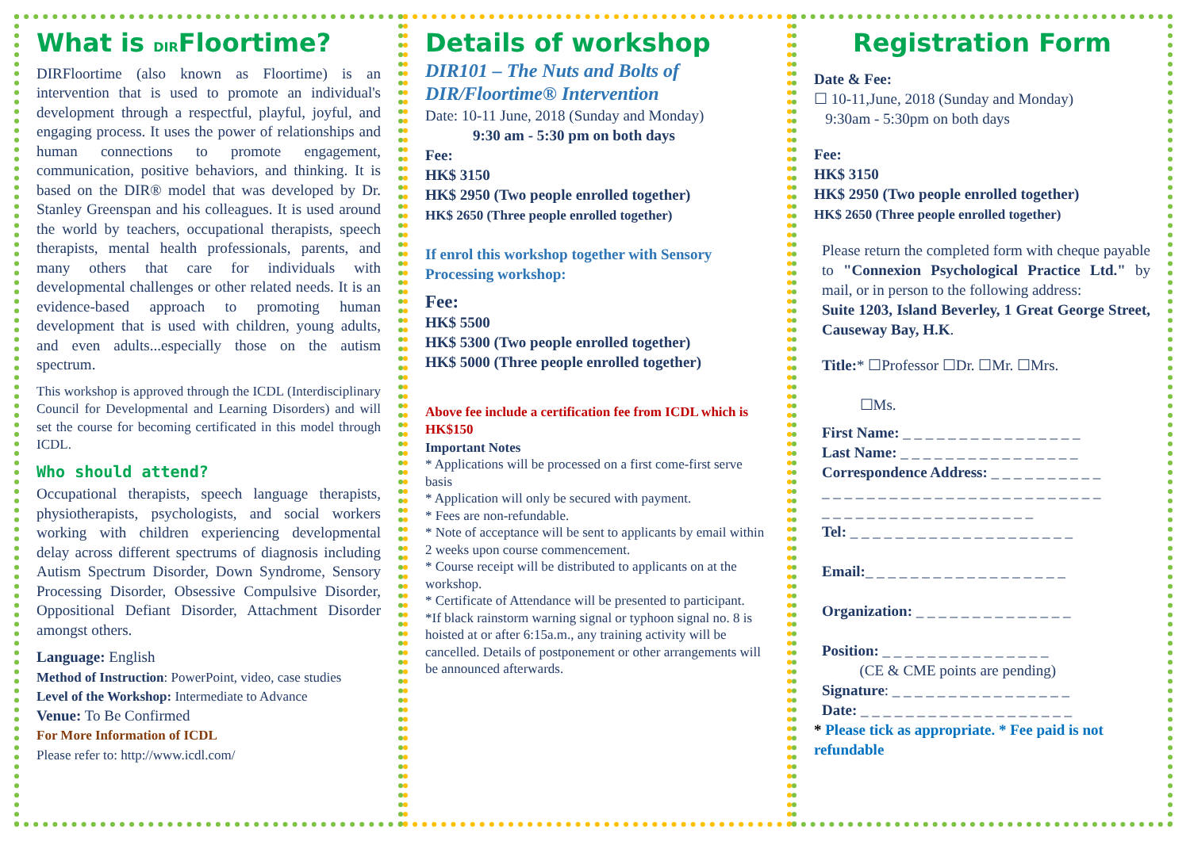What is DIRFloortime?
DIRFloortime (also known as Floortime) is an intervention that is used to promote an individual's development through a respectful, playful, joyful, and engaging process. It uses the power of relationships and human connections to promote engagement, communication, positive behaviors, and thinking. It is based on the DIR® model that was developed by Dr. Stanley Greenspan and his colleagues. It is used around the world by teachers, occupational therapists, speech therapists, mental health professionals, parents, and many others that care for individuals with developmental challenges or other related needs. It is an evidence-based approach to promoting human development that is used with children, young adults, and even adults...especially those on the autism spectrum.
This workshop is approved through the ICDL (Interdisciplinary Council for Developmental and Learning Disorders) and will set the course for becoming certificated in this model through ICDL.
Who should attend?
Occupational therapists, speech language therapists, physiotherapists, psychologists, and social workers working with children experiencing developmental delay across different spectrums of diagnosis including Autism Spectrum Disorder, Down Syndrome, Sensory Processing Disorder, Obsessive Compulsive Disorder, Oppositional Defiant Disorder, Attachment Disorder amongst others.
Language: English
Method of Instruction: PowerPoint, video, case studies
Level of the Workshop: Intermediate to Advance
Venue: To Be Confirmed
For More Information of ICDL
Please refer to: http://www.icdl.com/
Details of workshop
DIR101 – The Nuts and Bolts of DIR/Floortime® Intervention
Date: 10-11 June, 2018 (Sunday and Monday)
9:30 am - 5:30 pm on both days
Fee:
HK$ 3150
HK$ 2950 (Two people enrolled together)
HK$ 2650 (Three people enrolled together)
If enrol this workshop together with Sensory Processing workshop:
Fee:
HK$ 5500
HK$ 5300 (Two people enrolled together)
HK$ 5000 (Three people enrolled together)
Above fee include a certification fee from ICDL which is HK$150
Important Notes
* Applications will be processed on a first come-first serve basis
* Application will only be secured with payment.
* Fees are non-refundable.
* Note of acceptance will be sent to applicants by email within 2 weeks upon course commencement.
* Course receipt will be distributed to applicants on at the workshop.
* Certificate of Attendance will be presented to participant.
*If black rainstorm warning signal or typhoon signal no. 8 is hoisted at or after 6:15a.m., any training activity will be cancelled. Details of postponement or other arrangements will be announced afterwards.
Registration Form
Date & Fee:
☐ 10-11,June, 2018 (Sunday and Monday)
9:30am - 5:30pm on both days
Fee:
HK$ 3150
HK$ 2950 (Two people enrolled together)
HK$ 2650 (Three people enrolled together)
Please return the completed form with cheque payable to "Connexion Psychological Practice Ltd." by mail, or in person to the following address:
Suite 1203, Island Beverley, 1 Great George Street, Causeway Bay, H.K.
Title:* ☐Professor ☐Dr. ☐Mr. ☐Mrs.
☐Ms.
First Name: _ _ _ _ _ _ _ _ _ _ _ _ _ _ _ _
Last Name: _ _ _ _ _ _ _ _ _ _ _ _ _ _ _ _
Correspondence Address: _ _ _ _ _ _ _ _ _ _
_ _ _ _ _ _ _ _ _ _ _ _ _ _ _ _ _ _ _ _ _ _ _ _ _
_ _ _ _ _ _ _ _ _ _ _ _ _ _ _ _ _ _ _
Tel: _ _ _ _ _ _ _ _ _ _ _ _ _ _ _ _ _ _ _ _
Email:_ _ _ _ _ _ _ _ _ _ _ _ _ _ _ _ _ _
Organization: _ _ _ _ _ _ _ _ _ _ _ _ _ _
Position: _ _ _ _ _ _ _ _ _ _ _ _ _ _ _
(CE & CME points are pending)
Signature: _ _ _ _ _ _ _ _ _ _ _ _ _ _ _ _
Date: _ _ _ _ _ _ _ _ _ _ _ _ _ _ _ _ _ _ _
* Please tick as appropriate. * Fee paid is not refundable